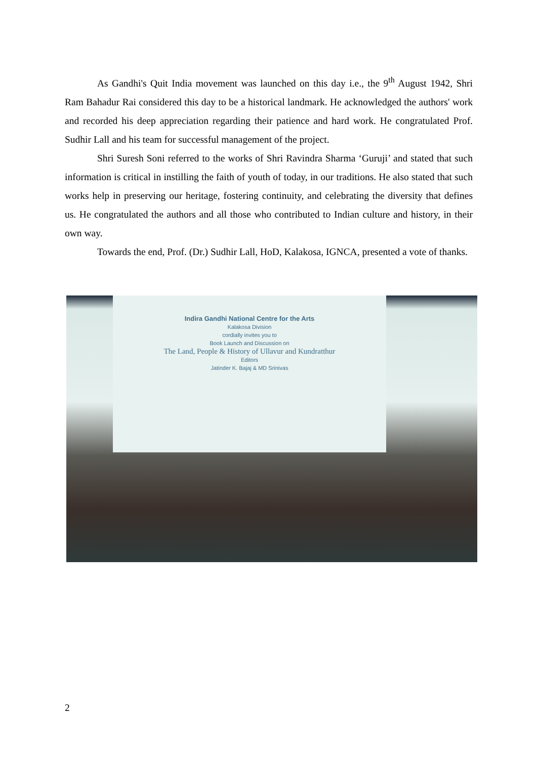As Gandhi's Quit India movement was launched on this day i.e., the 9<sup>th</sup> August 1942, Shri Ram Bahadur Rai considered this day to be a historical landmark. He acknowledged the authors' work and recorded his deep appreciation regarding their patience and hard work. He congratulated Prof. Sudhir Lall and his team for successful management of the project.
Shri Suresh Soni referred to the works of Shri Ravindra Sharma ‘Guruji’ and stated that such information is critical in instilling the faith of youth of today, in our traditions. He also stated that such works help in preserving our heritage, fostering continuity, and celebrating the diversity that defines us. He congratulated the authors and all those who contributed to Indian culture and history, in their own way.
Towards the end, Prof. (Dr.) Sudhir Lall, HoD, Kalakosa, IGNCA, presented a vote of thanks.
Indira Gandhi National Centre for the Arts
Kalakosa Division
cordially invites you to
Book Launch and Discussion on
The Land, People & History of Ullavur and Kundratthur
Editors
Jatinder K. Bajaj & MD Srinivas
2